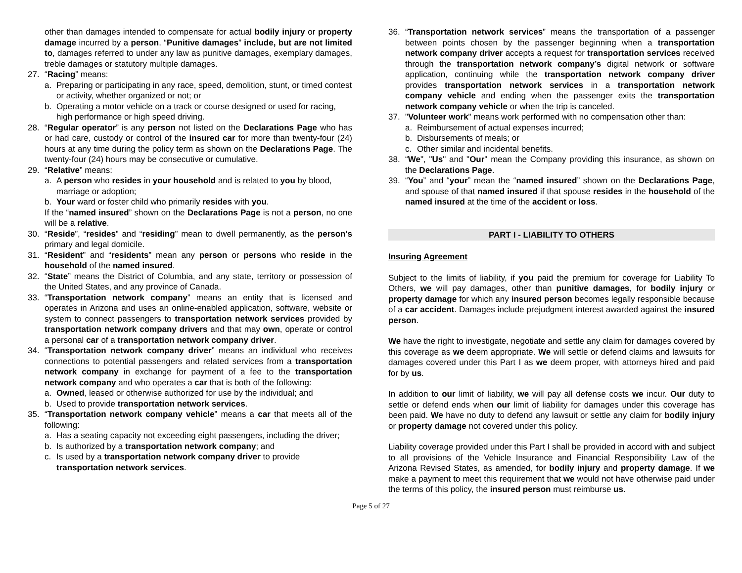other than damages intended to compensate for actual bodily injury or property damage incurred by a person. “Punitive damages” include, but are not limited to, damages referred to under any law as punitive damages, exemplary damages, treble damages or statutory multiple damages.
27. “Racing” means:
a. Preparing or participating in any race, speed, demolition, stunt, or timed contest or activity, whether organized or not; or
b. Operating a motor vehicle on a track or course designed or used for racing, high performance or high speed driving.
28. “Regular operator” is any person not listed on the Declarations Page who has or had care, custody or control of the insured car for more than twenty-four (24) hours at any time during the policy term as shown on the Declarations Page. The twenty-four (24) hours may be consecutive or cumulative.
29. “Relative” means:
a. A person who resides in your household and is related to you by blood, marriage or adoption;
b. Your ward or foster child who primarily resides with you.
If the “named insured” shown on the Declarations Page is not a person, no one will be a relative.
30. “Reside”, “resides” and “residing” mean to dwell permanently, as the person's primary and legal domicile.
31. “Resident” and “residents” mean any person or persons who reside in the household of the named insured.
32. “State” means the District of Columbia, and any state, territory or possession of the United States, and any province of Canada.
33. “Transportation network company” means an entity that is licensed and operates in Arizona and uses an online-enabled application, software, website or system to connect passengers to transportation network services provided by transportation network company drivers and that may own, operate or control a personal car of a transportation network company driver.
34. “Transportation network company driver” means an individual who receives connections to potential passengers and related services from a transportation network company in exchange for payment of a fee to the transportation network company and who operates a car that is both of the following:
a. Owned, leased or otherwise authorized for use by the individual; and
b. Used to provide transportation network services.
35. “Transportation network company vehicle” means a car that meets all of the following:
a. Has a seating capacity not exceeding eight passengers, including the driver;
b. Is authorized by a transportation network company; and
c. Is used by a transportation network company driver to provide transportation network services.
36. “Transportation network services” means the transportation of a passenger between points chosen by the passenger beginning when a transportation network company driver accepts a request for transportation services received through the transportation network company’s digital network or software application, continuing while the transportation network company driver provides transportation network services in a transportation network company vehicle and ending when the passenger exits the transportation network company vehicle or when the trip is canceled.
37. "Volunteer work" means work performed with no compensation other than:
a. Reimbursement of actual expenses incurred;
b. Disbursements of meals; or
c. Other similar and incidental benefits.
38. “We", "Us" and "Our" mean the Company providing this insurance, as shown on the Declarations Page.
39. “You” and “your” mean the “named insured” shown on the Declarations Page, and spouse of that named insured if that spouse resides in the household of the named insured at the time of the accident or loss.
PART I - LIABILITY TO OTHERS
Insuring Agreement
Subject to the limits of liability, if you paid the premium for coverage for Liability To Others, we will pay damages, other than punitive damages, for bodily injury or property damage for which any insured person becomes legally responsible because of a car accident. Damages include prejudgment interest awarded against the insured person.
We have the right to investigate, negotiate and settle any claim for damages covered by this coverage as we deem appropriate. We will settle or defend claims and lawsuits for damages covered under this Part I as we deem proper, with attorneys hired and paid for by us.
In addition to our limit of liability, we will pay all defense costs we incur. Our duty to settle or defend ends when our limit of liability for damages under this coverage has been paid. We have no duty to defend any lawsuit or settle any claim for bodily injury or property damage not covered under this policy.
Liability coverage provided under this Part I shall be provided in accord with and subject to all provisions of the Vehicle Insurance and Financial Responsibility Law of the Arizona Revised States, as amended, for bodily injury and property damage. If we make a payment to meet this requirement that we would not have otherwise paid under the terms of this policy, the insured person must reimburse us.
Page 5 of 27